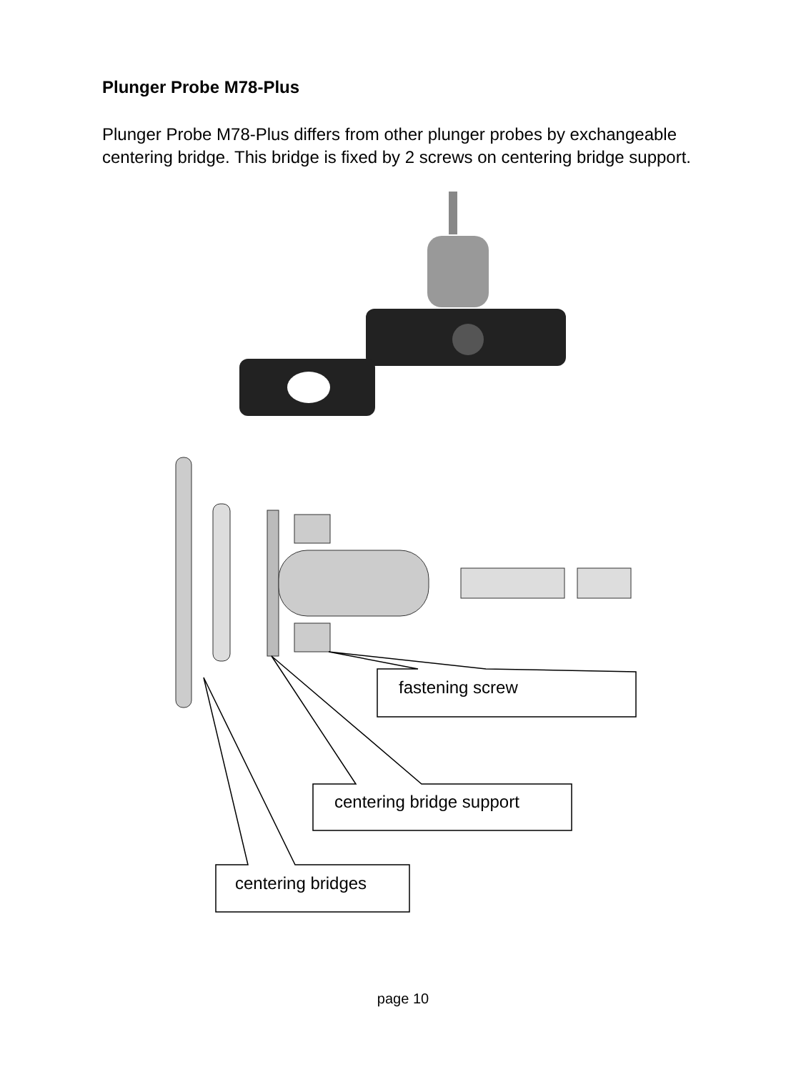Plunger Probe M78-Plus
Plunger Probe M78-Plus differs from other plunger probes by exchangeable centering bridge. This bridge is fixed by 2 screws on centering bridge support.
fastening screw
centering bridge support
centering bridges
page 10